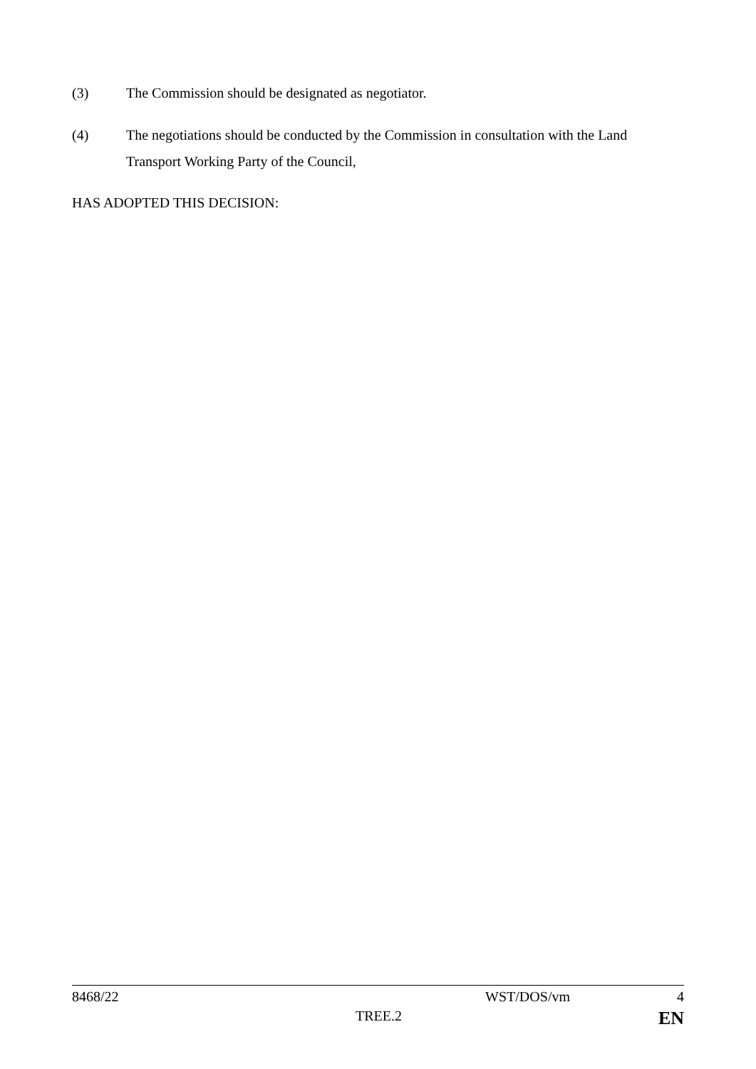(3) The Commission should be designated as negotiator.
(4) The negotiations should be conducted by the Commission in consultation with the Land Transport Working Party of the Council,
HAS ADOPTED THIS DECISION:
8468/22 WST/DOS/vm 4
TREE.2 EN